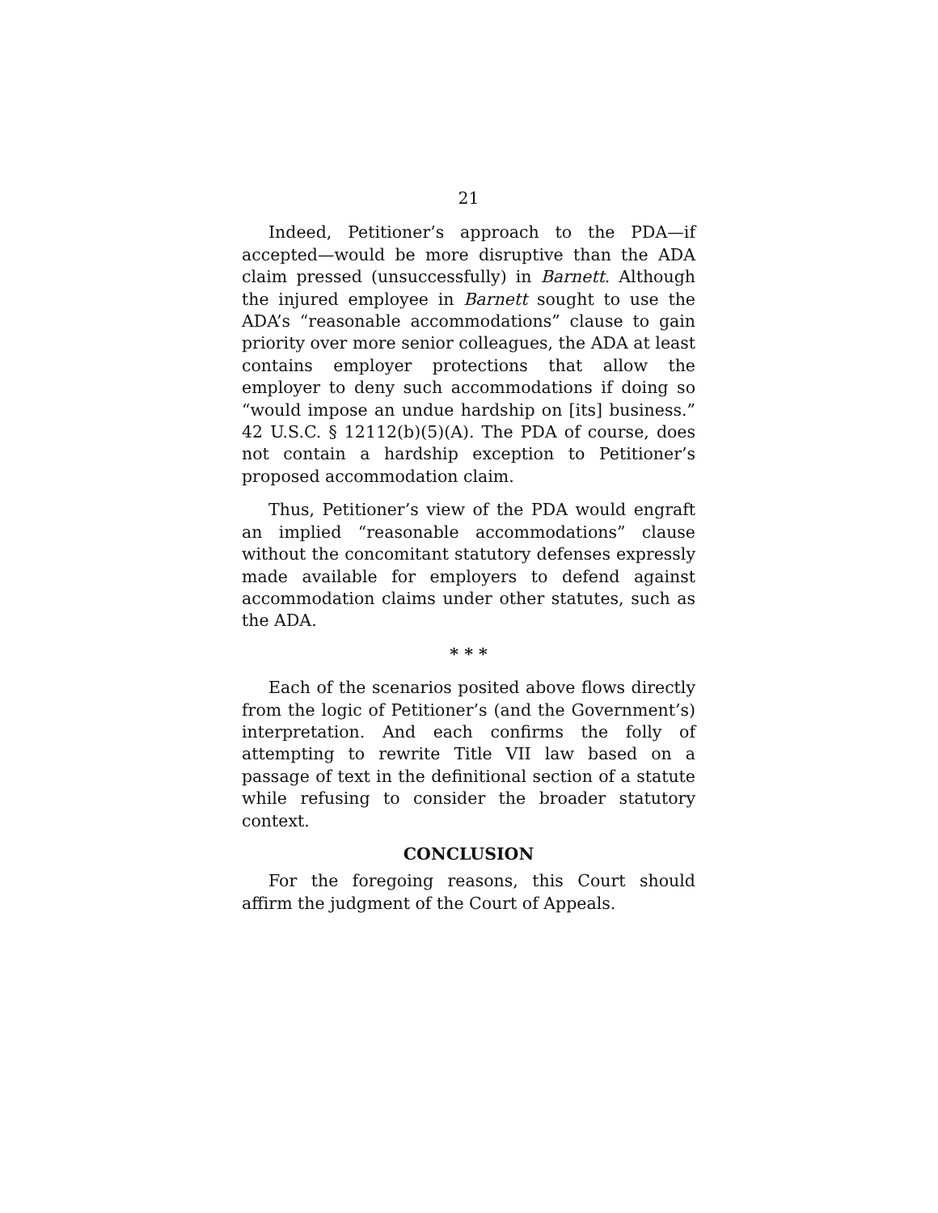21
Indeed, Petitioner’s approach to the PDA—if accepted—would be more disruptive than the ADA claim pressed (unsuccessfully) in Barnett. Although the injured employee in Barnett sought to use the ADA’s “reasonable accommodations” clause to gain priority over more senior colleagues, the ADA at least contains employer protections that allow the employer to deny such accommodations if doing so “would impose an undue hardship on [its] business.” 42 U.S.C. § 12112(b)(5)(A). The PDA of course, does not contain a hardship exception to Petitioner’s proposed accommodation claim.
Thus, Petitioner’s view of the PDA would engraft an implied “reasonable accommodations” clause without the concomitant statutory defenses expressly made available for employers to defend against accommodation claims under other statutes, such as the ADA.
* * *
Each of the scenarios posited above flows directly from the logic of Petitioner’s (and the Government’s) interpretation. And each confirms the folly of attempting to rewrite Title VII law based on a passage of text in the definitional section of a statute while refusing to consider the broader statutory context.
CONCLUSION
For the foregoing reasons, this Court should affirm the judgment of the Court of Appeals.